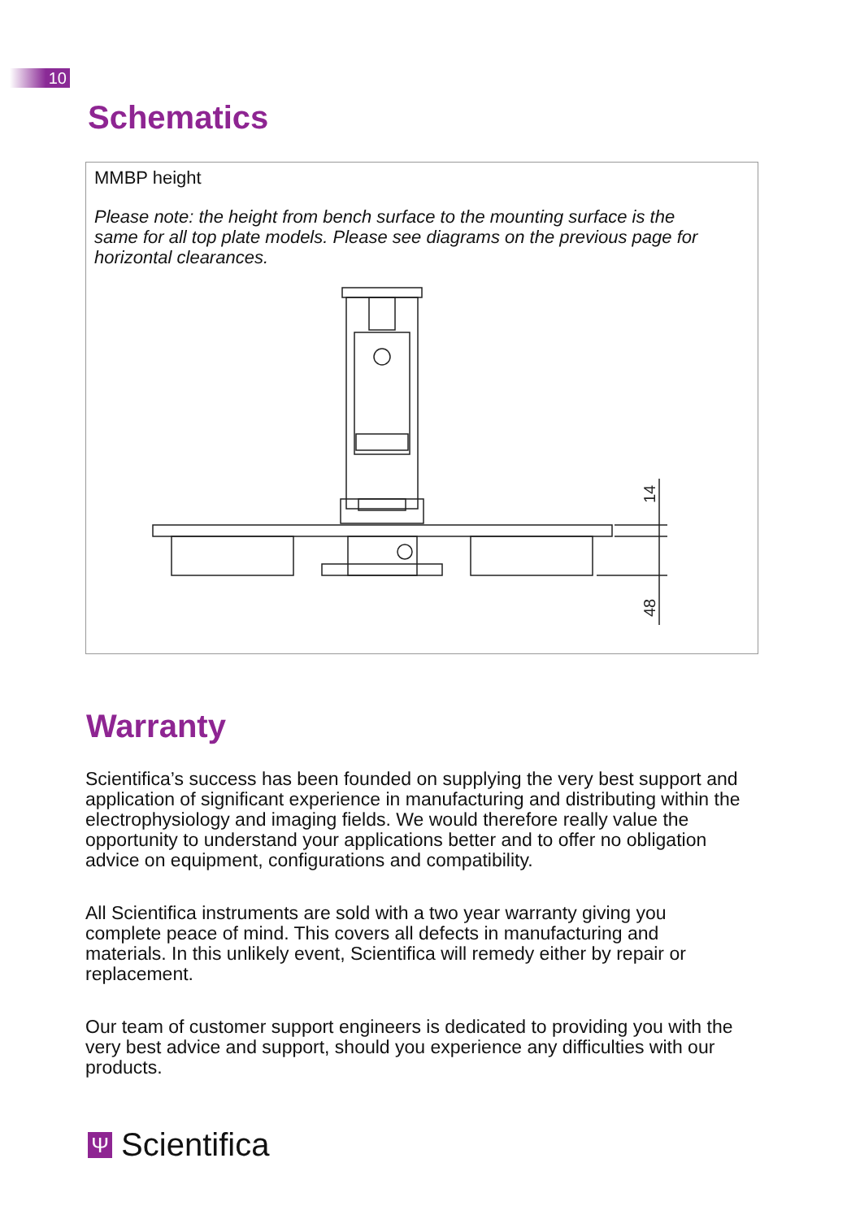10
Schematics
MMBP height
Please note: the height from bench surface to the mounting surface is the same for all top plate models. Please see diagrams on the previous page for horizontal clearances.
14
48
Warranty
Scientifica’s success has been founded on supplying the very best support and application of significant experience in manufacturing and distributing within the electrophysiology and imaging fields. We would therefore really value the opportunity to understand your applications better and to offer no obligation advice on equipment, configurations and compatibility.
All Scientifica instruments are sold with a two year warranty giving you complete peace of mind. This covers all defects in manufacturing and materials. In this unlikely event, Scientifica will remedy either by repair or replacement.
Our team of customer support engineers is dedicated to providing you with the very best advice and support, should you experience any difficulties with our products.
Ψ Scientifica